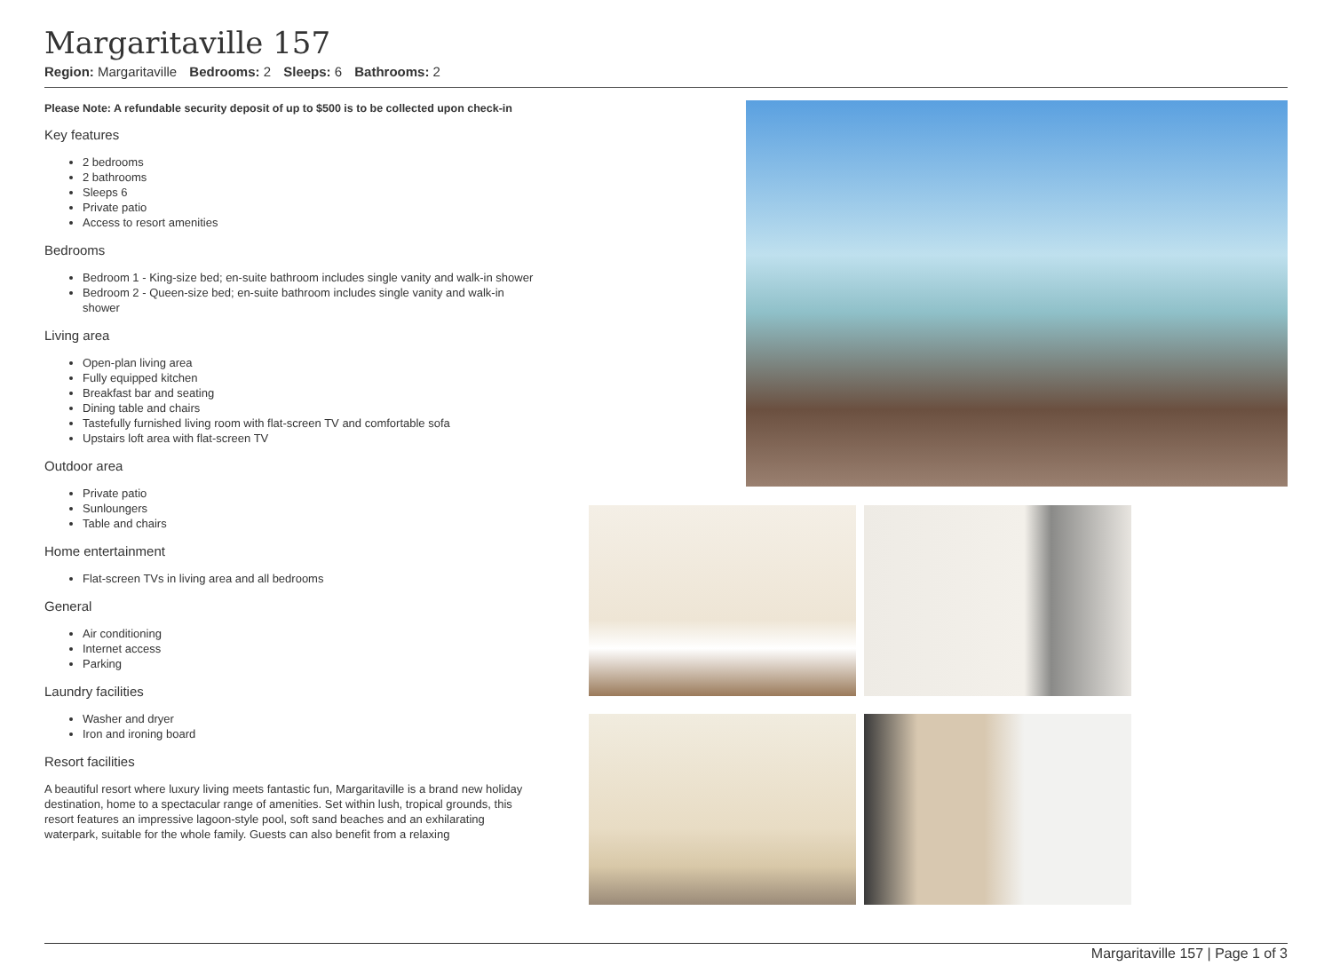Margaritaville 157
Region: Margaritaville Bedrooms: 2 Sleeps: 6 Bathrooms: 2
Please Note: A refundable security deposit of up to $500 is to be collected upon check-in
Key features
2 bedrooms
2 bathrooms
Sleeps 6
Private patio
Access to resort amenities
Bedrooms
Bedroom 1 - King-size bed; en-suite bathroom includes single vanity and walk-in shower
Bedroom 2 - Queen-size bed; en-suite bathroom includes single vanity and walk-in shower
Living area
Open-plan living area
Fully equipped kitchen
Breakfast bar and seating
Dining table and chairs
Tastefully furnished living room with flat-screen TV and comfortable sofa
Upstairs loft area with flat-screen TV
Outdoor area
Private patio
Sunloungers
Table and chairs
Home entertainment
Flat-screen TVs in living area and all bedrooms
General
Air conditioning
Internet access
Parking
Laundry facilities
Washer and dryer
Iron and ironing board
Resort facilities
A beautiful resort where luxury living meets fantastic fun, Margaritaville is a brand new holiday destination, home to a spectacular range of amenities. Set within lush, tropical grounds, this resort features an impressive lagoon-style pool, soft sand beaches and an exhilarating waterpark, suitable for the whole family. Guests can also benefit from a relaxing
Margaritaville 157 | Page 1 of 3